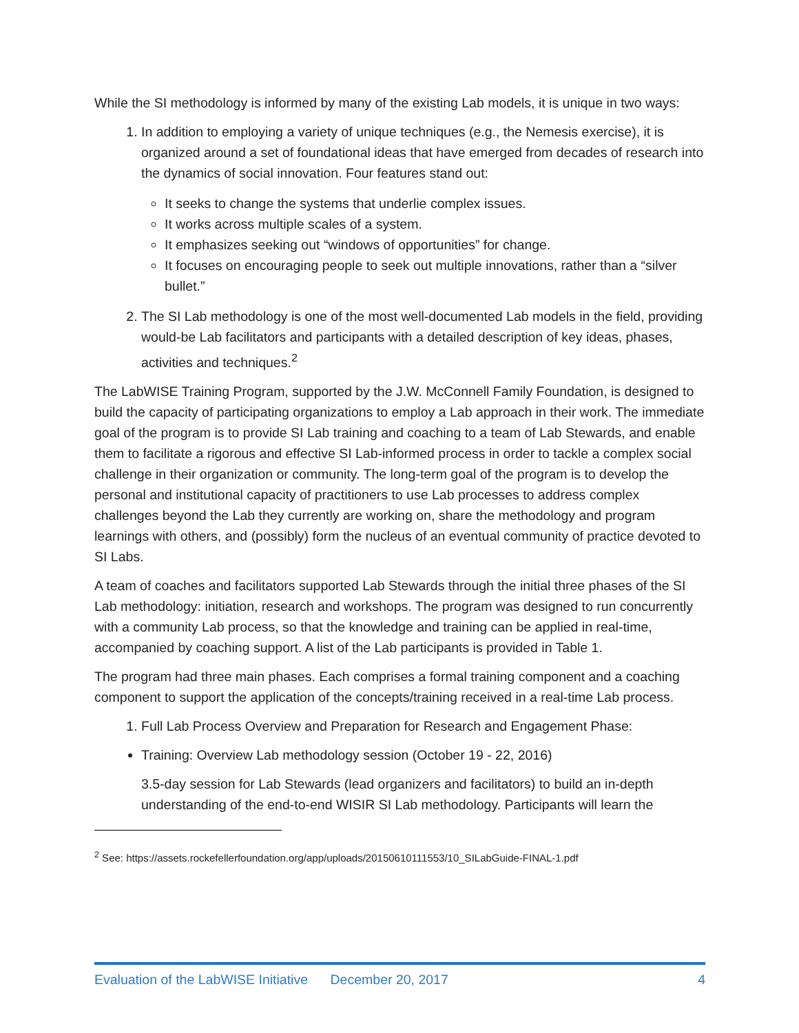While the SI methodology is informed by many of the existing Lab models, it is unique in two ways:
1. In addition to employing a variety of unique techniques (e.g., the Nemesis exercise), it is organized around a set of foundational ideas that have emerged from decades of research into the dynamics of social innovation. Four features stand out:
It seeks to change the systems that underlie complex issues.
It works across multiple scales of a system.
It emphasizes seeking out “windows of opportunities” for change.
It focuses on encouraging people to seek out multiple innovations, rather than a “silver bullet.”
2. The SI Lab methodology is one of the most well-documented Lab models in the field, providing would-be Lab facilitators and participants with a detailed description of key ideas, phases, activities and techniques.<sup>2</sup>
The LabWISE Training Program, supported by the J.W. McConnell Family Foundation, is designed to build the capacity of participating organizations to employ a Lab approach in their work. The immediate goal of the program is to provide SI Lab training and coaching to a team of Lab Stewards, and enable them to facilitate a rigorous and effective SI Lab-informed process in order to tackle a complex social challenge in their organization or community. The long-term goal of the program is to develop the personal and institutional capacity of practitioners to use Lab processes to address complex challenges beyond the Lab they currently are working on, share the methodology and program learnings with others, and (possibly) form the nucleus of an eventual community of practice devoted to SI Labs.
A team of coaches and facilitators supported Lab Stewards through the initial three phases of the SI Lab methodology: initiation, research and workshops. The program was designed to run concurrently with a community Lab process, so that the knowledge and training can be applied in real-time, accompanied by coaching support. A list of the Lab participants is provided in Table 1.
The program had three main phases. Each comprises a formal training component and a coaching component to support the application of the concepts/training received in a real-time Lab process.
1. Full Lab Process Overview and Preparation for Research and Engagement Phase:
Training: Overview Lab methodology session (October 19 - 22, 2016)
3.5-day session for Lab Stewards (lead organizers and facilitators) to build an in-depth understanding of the end-to-end WISIR SI Lab methodology. Participants will learn the
<sup>2</sup> See: https://assets.rockefellerfoundation.org/app/uploads/20150610111553/10_SILabGuide-FINAL-1.pdf
Evaluation of the LabWISE Initiative December 20, 2017 4